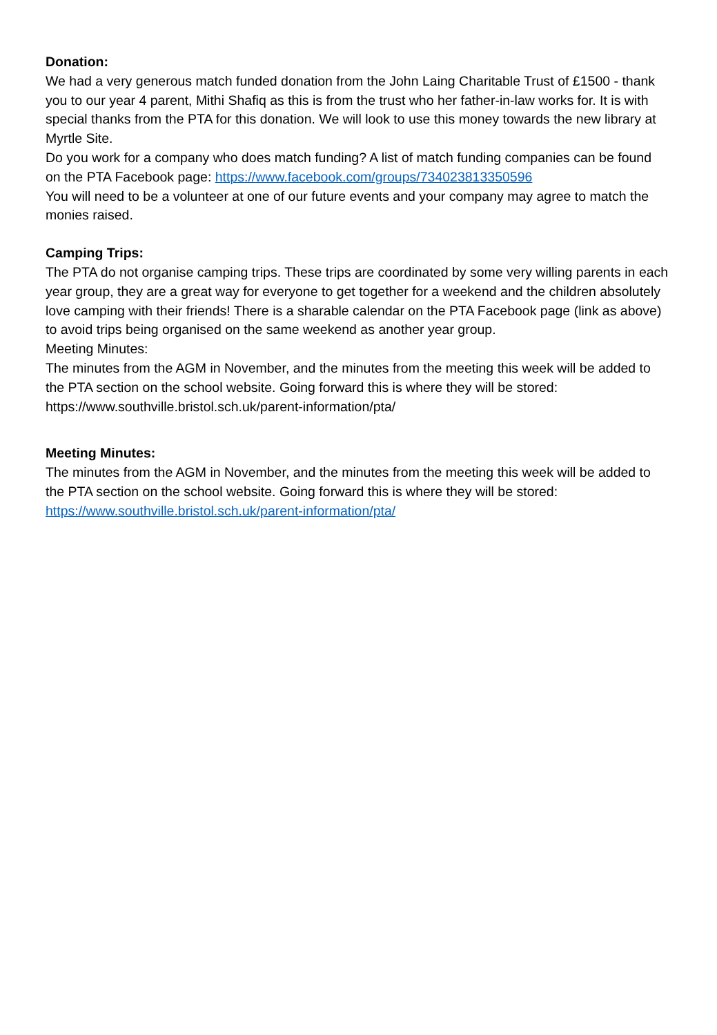Donation:
We had a very generous match funded donation from the John Laing Charitable Trust of £1500 - thank you to our year 4 parent, Mithi Shafiq as this is from the trust who her father-in-law works for. It is with special thanks from the PTA for this donation. We will look to use this money towards the new library at Myrtle Site.
Do you work for a company who does match funding? A list of match funding companies can be found on the PTA Facebook page: https://www.facebook.com/groups/734023813350596
You will need to be a volunteer at one of our future events and your company may agree to match the monies raised.
Camping Trips:
The PTA do not organise camping trips. These trips are coordinated by some very willing parents in each year group, they are a great way for everyone to get together for a weekend and the children absolutely love camping with their friends! There is a sharable calendar on the PTA Facebook page (link as above) to avoid trips being organised on the same weekend as another year group.
Meeting Minutes:
The minutes from the AGM in November, and the minutes from the meeting this week will be added to the PTA section on the school website. Going forward this is where they will be stored: https://www.southville.bristol.sch.uk/parent-information/pta/
Meeting Minutes:
The minutes from the AGM in November, and the minutes from the meeting this week will be added to the PTA section on the school website. Going forward this is where they will be stored:
https://www.southville.bristol.sch.uk/parent-information/pta/